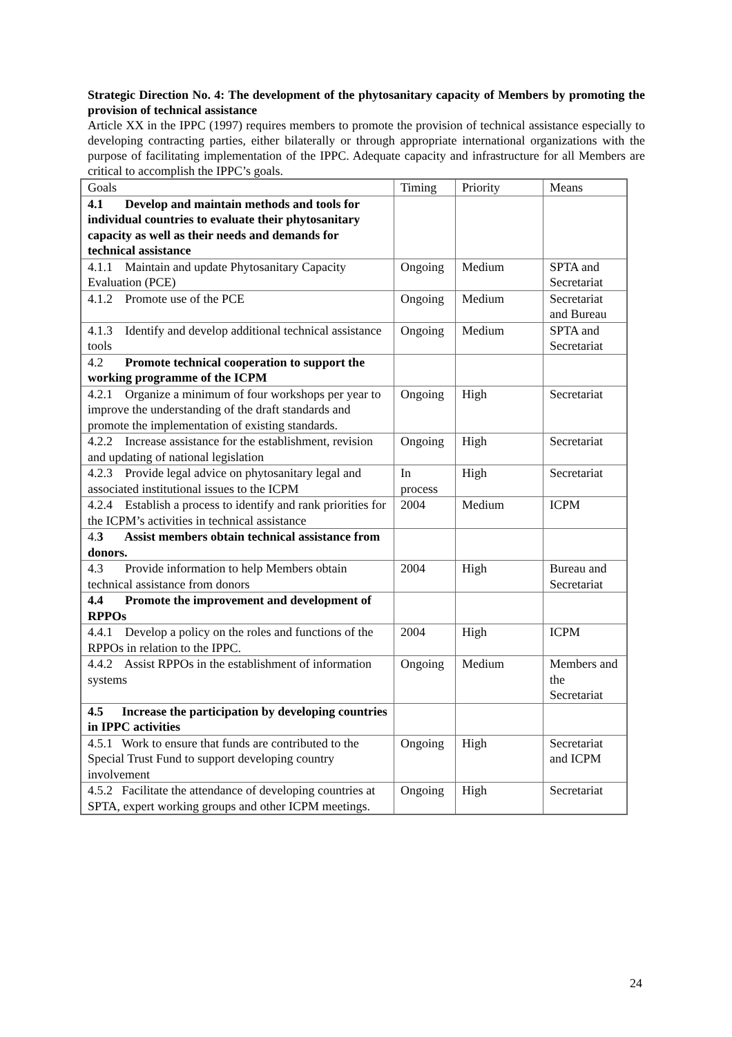Strategic Direction No. 4: The development of the phytosanitary capacity of Members by promoting the provision of technical assistance
Article XX in the IPPC (1997) requires members to promote the provision of technical assistance especially to developing contracting parties, either bilaterally or through appropriate international organizations with the purpose of facilitating implementation of the IPPC. Adequate capacity and infrastructure for all Members are critical to accomplish the IPPC’s goals.
| Goals | Timing | Priority | Means |
| 4.1 Develop and maintain methods and tools for individual countries to evaluate their phytosanitary capacity as well as their needs and demands for technical assistance | | | |
| 4.1.1 Maintain and update Phytosanitary Capacity Evaluation (PCE) | Ongoing | Medium | SPTA and Secretariat |
| 4.1.2 Promote use of the PCE | Ongoing | Medium | Secretariat and Bureau |
| 4.1.3 Identify and develop additional technical assistance tools | Ongoing | Medium | SPTA and Secretariat |
| 4.2 Promote technical cooperation to support the working programme of the ICPM | | | |
| 4.2.1 Organize a minimum of four workshops per year to improve the understanding of the draft standards and promote the implementation of existing standards. | Ongoing | High | Secretariat |
| 4.2.2 Increase assistance for the establishment, revision and updating of national legislation | Ongoing | High | Secretariat |
| 4.2.3 Provide legal advice on phytosanitary legal and associated institutional issues to the ICPM | In process | High | Secretariat |
| 4.2.4 Establish a process to identify and rank priorities for the ICPM’s activities in technical assistance | 2004 | Medium | ICPM |
| 4. 3 Assist members obtain technical assistance from donors. | | | |
| 4.3 Provide information to help Members obtain technical assistance from donors | 2004 | High | Bureau and Secretariat |
| 4.4 Promote the improvement and development of RPPOs | | | |
| 4.4.1 Develop a policy on the roles and functions of the RPPOs in relation to the IPPC. | 2004 | High | ICPM |
| 4.4.2 Assist RPPOs in the establishment of information systems | Ongoing | Medium | Members and the Secretariat |
| 4.5 Increase the participation by developing countries in IPPC activities | | | |
| 4.5.1 Work to ensure that funds are contributed to the Special Trust Fund to support developing country involvement | Ongoing | High | Secretariat and ICPM |
| 4.5.2 Facilitate the attendance of developing countries at SPTA, expert working groups and other ICPM meetings. | Ongoing | High | Secretariat |
24